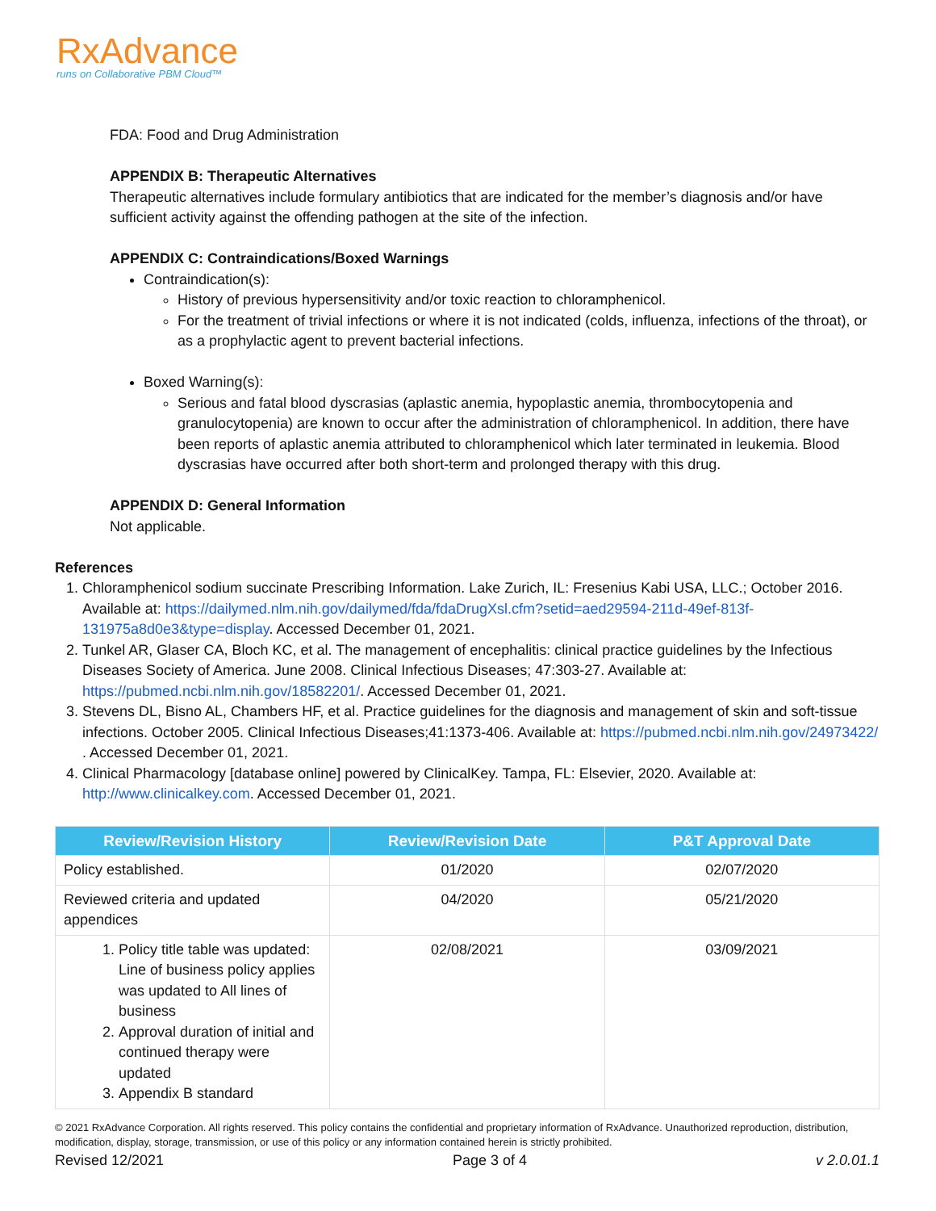RxAdvance
runs on Collaborative PBM Cloud™
FDA: Food and Drug Administration
APPENDIX B: Therapeutic Alternatives
Therapeutic alternatives include formulary antibiotics that are indicated for the member’s diagnosis and/or have sufficient activity against the offending pathogen at the site of the infection.
APPENDIX C: Contraindications/Boxed Warnings
Contraindication(s):
History of previous hypersensitivity and/or toxic reaction to chloramphenicol.
For the treatment of trivial infections or where it is not indicated (colds, influenza, infections of the throat), or as a prophylactic agent to prevent bacterial infections.
Boxed Warning(s):
Serious and fatal blood dyscrasias (aplastic anemia, hypoplastic anemia, thrombocytopenia and granulocytopenia) are known to occur after the administration of chloramphenicol. In addition, there have been reports of aplastic anemia attributed to chloramphenicol which later terminated in leukemia. Blood dyscrasias have occurred after both short-term and prolonged therapy with this drug.
APPENDIX D: General Information
Not applicable.
References
1. Chloramphenicol sodium succinate Prescribing Information. Lake Zurich, IL: Fresenius Kabi USA, LLC.; October 2016. Available at: https://dailymed.nlm.nih.gov/dailymed/fda/fdaDrugXsl.cfm?setid=aed29594-211d-49ef-813f-131975a8d0e3&type=display. Accessed December 01, 2021.
2. Tunkel AR, Glaser CA, Bloch KC, et al. The management of encephalitis: clinical practice guidelines by the Infectious Diseases Society of America. June 2008. Clinical Infectious Diseases; 47:303-27. Available at: https://pubmed.ncbi.nlm.nih.gov/18582201/. Accessed December 01, 2021.
3. Stevens DL, Bisno AL, Chambers HF, et al. Practice guidelines for the diagnosis and management of skin and soft-tissue infections. October 2005. Clinical Infectious Diseases;41:1373-406. Available at: https://pubmed.ncbi.nlm.nih.gov/24973422/ . Accessed December 01, 2021.
4. Clinical Pharmacology [database online] powered by ClinicalKey. Tampa, FL: Elsevier, 2020. Available at: http://www.clinicalkey.com. Accessed December 01, 2021.
| Review/Revision History | Review/Revision Date | P&T Approval Date |
| --- | --- | --- |
| Policy established. | 01/2020 | 02/07/2020 |
| Reviewed criteria and updated appendices | 04/2020 | 05/21/2020 |
| 1. Policy title table was updated: Line of business policy applies was updated to All lines of business 2. Approval duration of initial and continued therapy were updated 3. Appendix B standard | 02/08/2021 | 03/09/2021 |
© 2021 RxAdvance Corporation. All rights reserved. This policy contains the confidential and proprietary information of RxAdvance. Unauthorized reproduction, distribution, modification, display, storage, transmission, or use of this policy or any information contained herein is strictly prohibited.
Revised 12/2021 Page 3 of 4 v 2.0.01.1